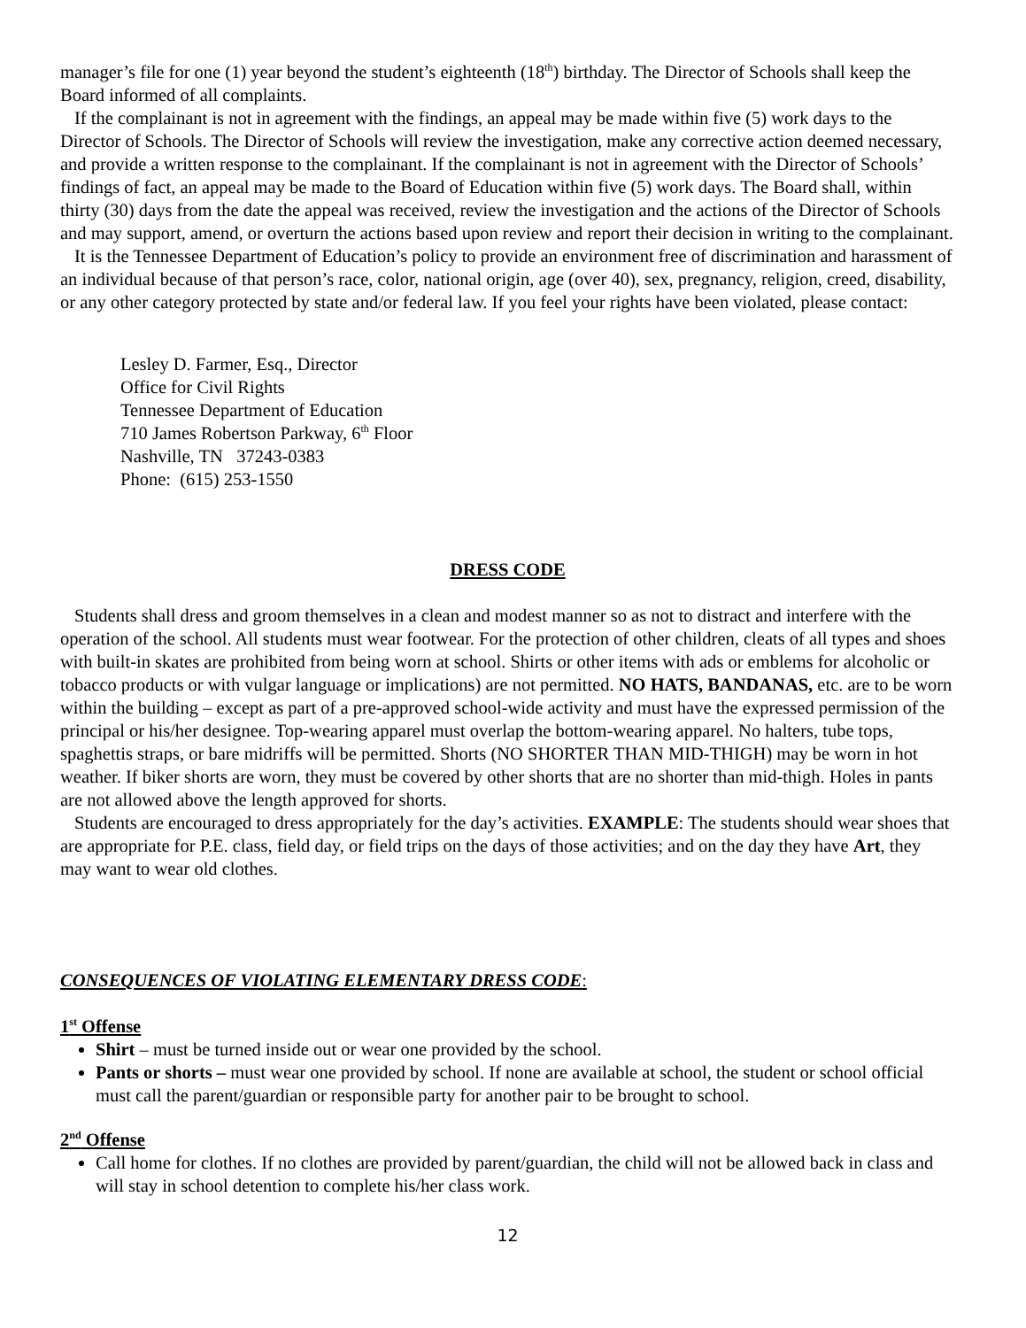manager’s file for one (1) year beyond the student’s eighteenth (18<sup>th</sup>) birthday. The Director of Schools shall keep the Board informed of all complaints.
If the complainant is not in agreement with the findings, an appeal may be made within five (5) work days to the Director of Schools. The Director of Schools will review the investigation, make any corrective action deemed necessary, and provide a written response to the complainant. If the complainant is not in agreement with the Director of Schools’ findings of fact, an appeal may be made to the Board of Education within five (5) work days. The Board shall, within thirty (30) days from the date the appeal was received, review the investigation and the actions of the Director of Schools and may support, amend, or overturn the actions based upon review and report their decision in writing to the complainant.
It is the Tennessee Department of Education’s policy to provide an environment free of discrimination and harassment of an individual because of that person’s race, color, national origin, age (over 40), sex, pregnancy, religion, creed, disability, or any other category protected by state and/or federal law. If you feel your rights have been violated, please contact:
Lesley D. Farmer, Esq., Director
Office for Civil Rights
Tennessee Department of Education
710 James Robertson Parkway, 6<sup>th</sup> Floor
Nashville, TN 37243-0383
Phone: (615) 253-1550
DRESS CODE
Students shall dress and groom themselves in a clean and modest manner so as not to distract and interfere with the operation of the school. All students must wear footwear. For the protection of other children, cleats of all types and shoes with built-in skates are prohibited from being worn at school. Shirts or other items with ads or emblems for alcoholic or tobacco products or with vulgar language or implications) are not permitted. NO HATS, BANDANAS, etc. are to be worn within the building – except as part of a pre-approved school-wide activity and must have the expressed permission of the principal or his/her designee. Top-wearing apparel must overlap the bottom-wearing apparel. No halters, tube tops, spaghettis straps, or bare midriffs will be permitted. Shorts (NO SHORTER THAN MID-THIGH) may be worn in hot weather. If biker shorts are worn, they must be covered by other shorts that are no shorter than mid-thigh. Holes in pants are not allowed above the length approved for shorts.
Students are encouraged to dress appropriately for the day’s activities. EXAMPLE: The students should wear shoes that are appropriate for P.E. class, field day, or field trips on the days of those activities; and on the day they have Art, they may want to wear old clothes.
CONSEQUENCES OF VIOLATING ELEMENTARY DRESS CODE:
1<sup>st</sup> Offense
Shirt – must be turned inside out or wear one provided by the school.
Pants or shorts – must wear one provided by school. If none are available at school, the student or school official must call the parent/guardian or responsible party for another pair to be brought to school.
2<sup>nd</sup> Offense
Call home for clothes. If no clothes are provided by parent/guardian, the child will not be allowed back in class and will stay in school detention to complete his/her class work.
12